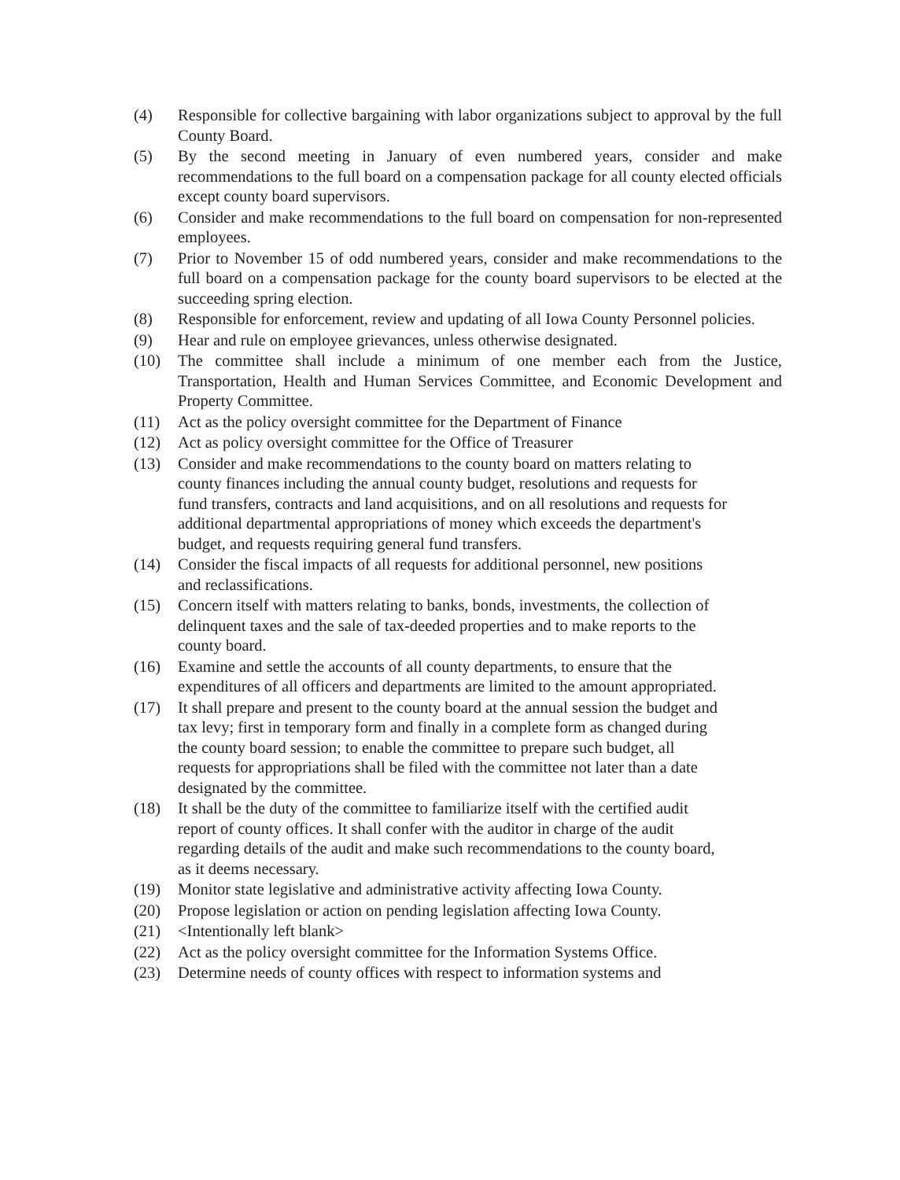(4) Responsible for collective bargaining with labor organizations subject to approval by the full County Board.
(5) By the second meeting in January of even numbered years, consider and make recommendations to the full board on a compensation package for all county elected officials except county board supervisors.
(6) Consider and make recommendations to the full board on compensation for non-represented employees.
(7) Prior to November 15 of odd numbered years, consider and make recommendations to the full board on a compensation package for the county board supervisors to be elected at the succeeding spring election.
(8) Responsible for enforcement, review and updating of all Iowa County Personnel policies.
(9) Hear and rule on employee grievances, unless otherwise designated.
(10) The committee shall include a minimum of one member each from the Justice, Transportation, Health and Human Services Committee, and Economic Development and Property Committee.
(11) Act as the policy oversight committee for the Department of Finance
(12) Act as policy oversight committee for the Office of Treasurer
(13) Consider and make recommendations to the county board on matters relating to county finances including the annual county budget, resolutions and requests for fund transfers, contracts and land acquisitions, and on all resolutions and requests for additional departmental appropriations of money which exceeds the department's budget, and requests requiring general fund transfers.
(14) Consider the fiscal impacts of all requests for additional personnel, new positions and reclassifications.
(15) Concern itself with matters relating to banks, bonds, investments, the collection of delinquent taxes and the sale of tax-deeded properties and to make reports to the county board.
(16) Examine and settle the accounts of all county departments, to ensure that the expenditures of all officers and departments are limited to the amount appropriated.
(17) It shall prepare and present to the county board at the annual session the budget and tax levy; first in temporary form and finally in a complete form as changed during the county board session; to enable the committee to prepare such budget, all requests for appropriations shall be filed with the committee not later than a date designated by the committee.
(18) It shall be the duty of the committee to familiarize itself with the certified audit report of county offices. It shall confer with the auditor in charge of the audit regarding details of the audit and make such recommendations to the county board, as it deems necessary.
(19) Monitor state legislative and administrative activity affecting Iowa County.
(20) Propose legislation or action on pending legislation affecting Iowa County.
(21) <Intentionally left blank>
(22) Act as the policy oversight committee for the Information Systems Office.
(23) Determine needs of county offices with respect to information systems and